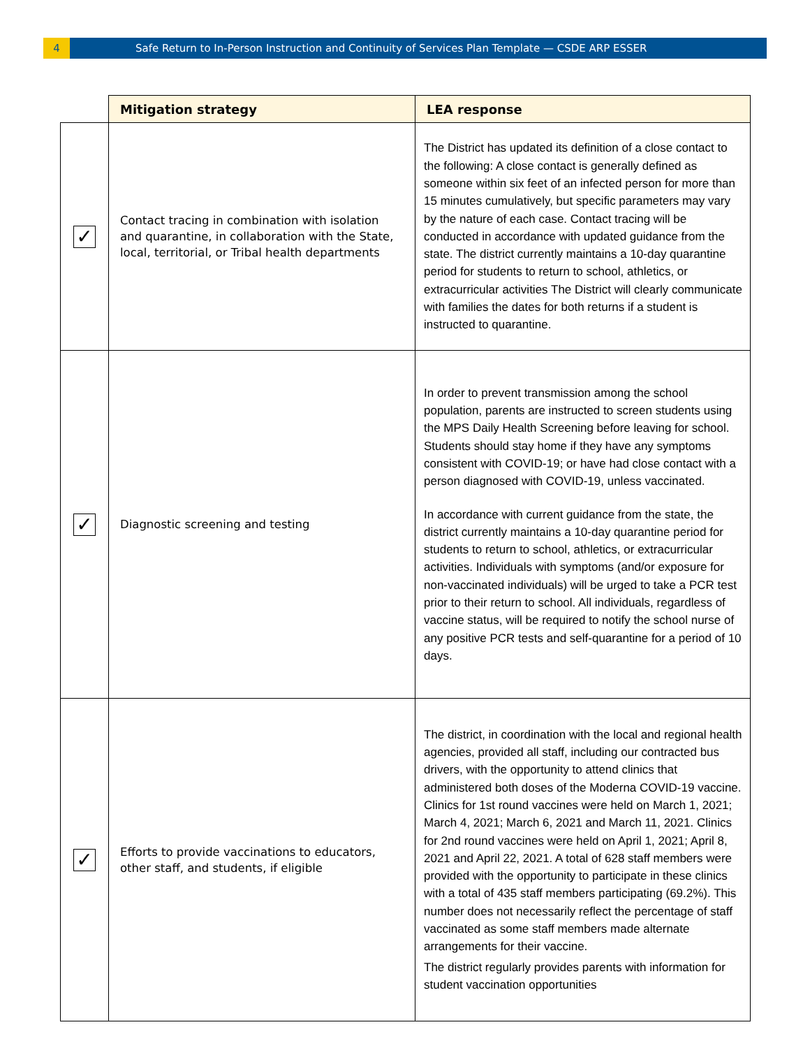4
Safe Return to In-Person Instruction and Continuity of Services Plan Template — CSDE ARP ESSER
| | Mitigation strategy | LEA response |
| --- | --- | --- |
| ✓ | Contact tracing in combination with isolation and quarantine, in collaboration with the State, local, territorial, or Tribal health departments | The District has updated its definition of a close contact to the following: A close contact is generally defined as someone within six feet of an infected person for more than 15 minutes cumulatively, but specific parameters may vary by the nature of each case. Contact tracing will be conducted in accordance with updated guidance from the state. The district currently maintains a 10-day quarantine period for students to return to school, athletics, or extracurricular activities The District will clearly communicate with families the dates for both returns if a student is instructed to quarantine. |
| ✓ | Diagnostic screening and testing | In order to prevent transmission among the school population, parents are instructed to screen students using the MPS Daily Health Screening before leaving for school. Students should stay home if they have any symptoms consistent with COVID-19; or have had close contact with a person diagnosed with COVID-19, unless vaccinated. In accordance with current guidance from the state, the district currently maintains a 10-day quarantine period for students to return to school, athletics, or extracurricular activities. Individuals with symptoms (and/or exposure for non-vaccinated individuals) will be urged to take a PCR test prior to their return to school. All individuals, regardless of vaccine status, will be required to notify the school nurse of any positive PCR tests and self-quarantine for a period of 10 days. |
| ✓ | Efforts to provide vaccinations to educators, other staff, and students, if eligible | The district, in coordination with the local and regional health agencies, provided all staff, including our contracted bus drivers, with the opportunity to attend clinics that administered both doses of the Moderna COVID-19 vaccine. Clinics for 1st round vaccines were held on March 1, 2021; March 4, 2021; March 6, 2021 and March 11, 2021. Clinics for 2nd round vaccines were held on April 1, 2021; April 8, 2021 and April 22, 2021. A total of 628 staff members were provided with the opportunity to participate in these clinics with a total of 435 staff members participating (69.2%). This number does not necessarily reflect the percentage of staff vaccinated as some staff members made alternate arrangements for their vaccine. The district regularly provides parents with information for student vaccination opportunities |